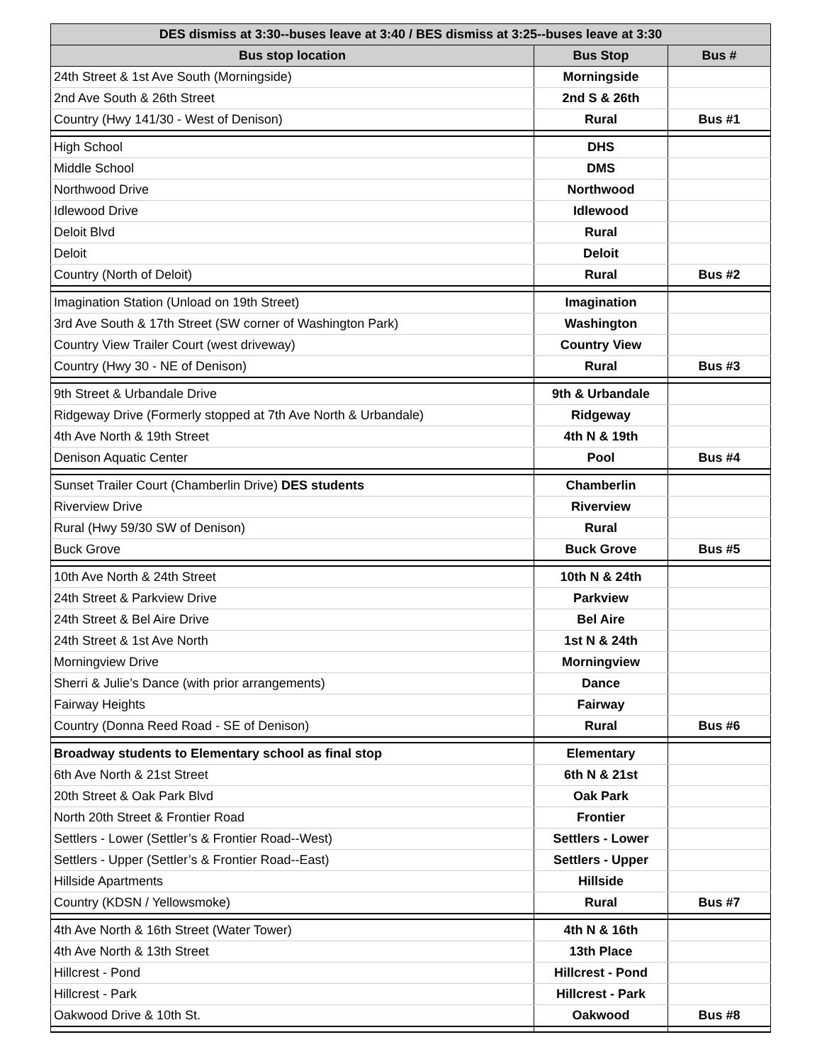| DES dismiss at 3:30--buses leave at 3:40 / BES dismiss at 3:25--buses leave at 3:30 | | |
| --- | --- | --- |
| Bus stop location | Bus Stop | Bus # |
| 24th Street & 1st Ave South (Morningside) | Morningside | |
| 2nd Ave South & 26th Street | 2nd S & 26th | |
| Country (Hwy 141/30 - West of Denison) | Rural | Bus #1 |
| High School | DHS | |
| Middle School | DMS | |
| Northwood Drive | Northwood | |
| Idlewood Drive | Idlewood | |
| Deloit Blvd | Rural | |
| Deloit | Deloit | |
| Country (North of Deloit) | Rural | Bus #2 |
| Imagination Station (Unload on 19th Street) | Imagination | |
| 3rd Ave South & 17th Street (SW corner of Washington Park) | Washington | |
| Country View Trailer Court (west driveway) | Country View | |
| Country (Hwy 30 - NE of Denison) | Rural | Bus #3 |
| 9th Street & Urbandale Drive | 9th & Urbandale | |
| Ridgeway Drive (Formerly stopped at 7th Ave North & Urbandale) | Ridgeway | |
| 4th Ave North & 19th Street | 4th N & 19th | |
| Denison Aquatic Center | Pool | Bus #4 |
| Sunset Trailer Court (Chamberlin Drive) DES students | Chamberlin | |
| Riverview Drive | Riverview | |
| Rural (Hwy 59/30 SW of Denison) | Rural | |
| Buck Grove | Buck Grove | Bus #5 |
| 10th Ave North & 24th Street | 10th N & 24th | |
| 24th Street & Parkview Drive | Parkview | |
| 24th Street & Bel Aire Drive | Bel Aire | |
| 24th Street & 1st Ave North | 1st N & 24th | |
| Morningview Drive | Morningview | |
| Sherri & Julie’s Dance (with prior arrangements) | Dance | |
| Fairway Heights | Fairway | |
| Country (Donna Reed Road - SE of Denison) | Rural | Bus #6 |
| Broadway students to Elementary school as final stop | Elementary | |
| 6th Ave North & 21st Street | 6th N & 21st | |
| 20th Street & Oak Park Blvd | Oak Park | |
| North 20th Street & Frontier Road | Frontier | |
| Settlers - Lower (Settler’s & Frontier Road--West) | Settlers - Lower | |
| Settlers - Upper (Settler’s & Frontier Road--East) | Settlers - Upper | |
| Hillside Apartments | Hillside | |
| Country (KDSN / Yellowsmoke) | Rural | Bus #7 |
| 4th Ave North & 16th Street (Water Tower) | 4th N & 16th | |
| 4th Ave North & 13th Street | 13th Place | |
| Hillcrest - Pond | Hillcrest - Pond | |
| Hillcrest - Park | Hillcrest - Park | |
| Oakwood Drive & 10th St. | Oakwood | Bus #8 |